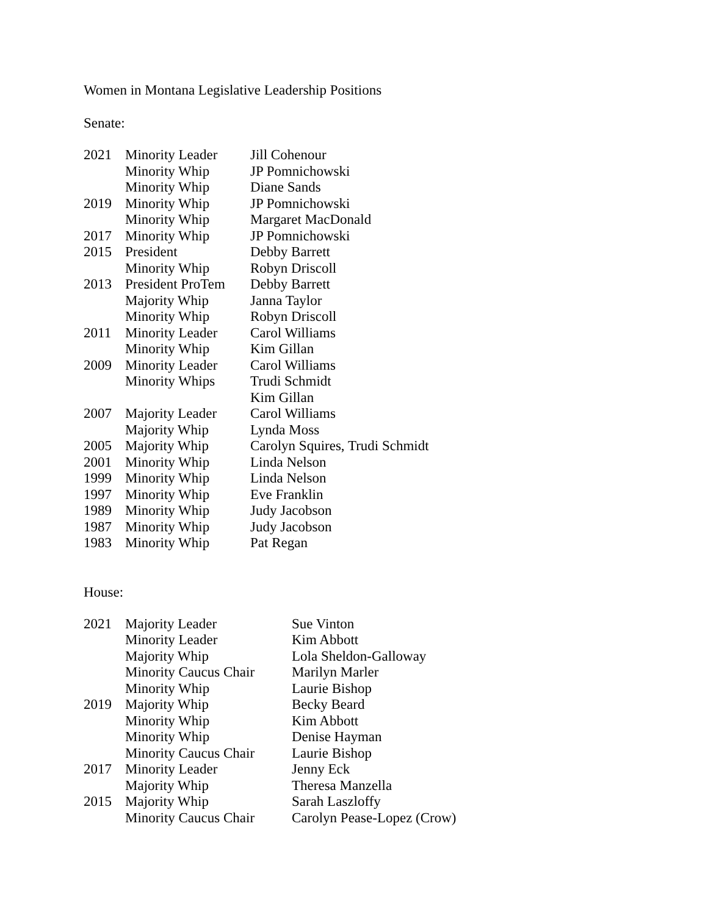Women in Montana Legislative Leadership Positions
Senate:
| 2021 | Minority Leader | Jill Cohenour |
| | Minority Whip | JP Pomnichowski |
| | Minority Whip | Diane Sands |
| 2019 | Minority Whip | JP Pomnichowski |
| | Minority Whip | Margaret MacDonald |
| 2017 | Minority Whip | JP Pomnichowski |
| 2015 | President | Debby Barrett |
| | Minority Whip | Robyn Driscoll |
| 2013 | President ProTem | Debby Barrett |
| | Majority Whip | Janna Taylor |
| | Minority Whip | Robyn Driscoll |
| 2011 | Minority Leader | Carol Williams |
| | Minority Whip | Kim Gillan |
| 2009 | Minority Leader | Carol Williams |
| | Minority Whips | Trudi Schmidt |
| | | Kim Gillan |
| 2007 | Majority Leader | Carol Williams |
| | Majority Whip | Lynda Moss |
| 2005 | Majority Whip | Carolyn Squires, Trudi Schmidt |
| 2001 | Minority Whip | Linda Nelson |
| 1999 | Minority Whip | Linda Nelson |
| 1997 | Minority Whip | Eve Franklin |
| 1989 | Minority Whip | Judy Jacobson |
| 1987 | Minority Whip | Judy Jacobson |
| 1983 | Minority Whip | Pat Regan |
House:
| 2021 | Majority Leader | Sue Vinton |
| | Minority Leader | Kim Abbott |
| | Majority Whip | Lola Sheldon-Galloway |
| | Minority Caucus Chair | Marilyn Marler |
| | Minority Whip | Laurie Bishop |
| 2019 | Majority Whip | Becky Beard |
| | Minority Whip | Kim Abbott |
| | Minority Whip | Denise Hayman |
| | Minority Caucus Chair | Laurie Bishop |
| 2017 | Minority Leader | Jenny Eck |
| | Majority Whip | Theresa Manzella |
| 2015 | Majority Whip | Sarah Laszloffy |
| | Minority Caucus Chair | Carolyn Pease-Lopez (Crow) |